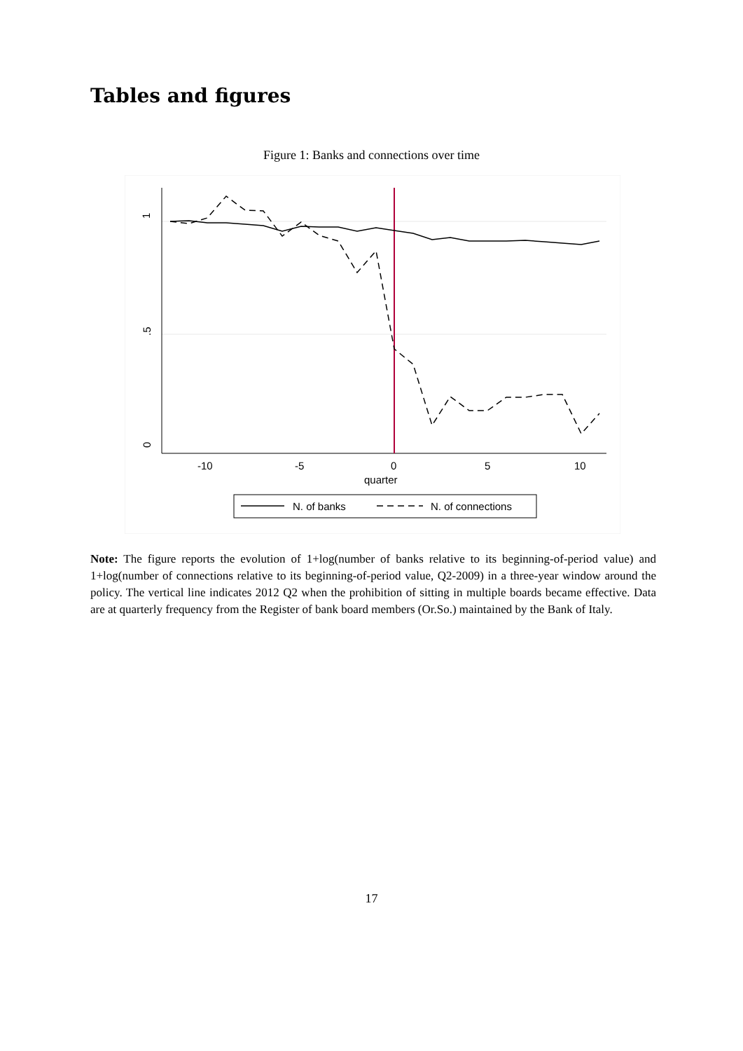Tables and figures
Figure 1: Banks and connections over time
1
.5
0
-10
-5
0
5
10
quarter
N. of banks
N. of connections
Note: The figure reports the evolution of 1+log(number of banks relative to its beginning-of-period value) and 1+log(number of connections relative to its beginning-of-period value, Q2-2009) in a three-year window around the policy. The vertical line indicates 2012 Q2 when the prohibition of sitting in multiple boards became effective. Data are at quarterly frequency from the Register of bank board members (Or.So.) maintained by the Bank of Italy.
17